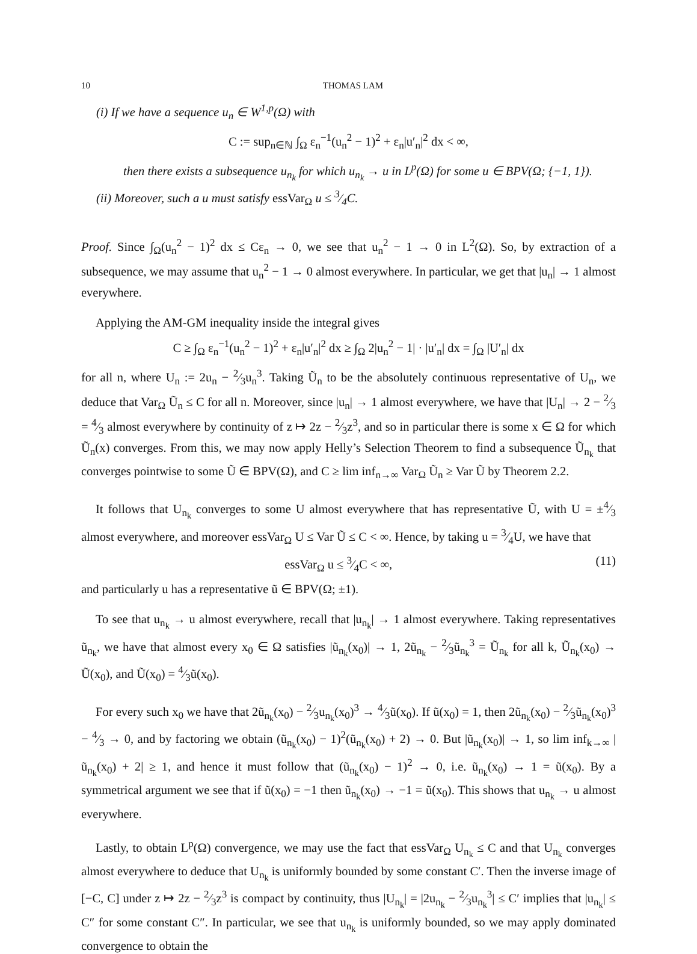10 THOMAS LAM
(i) If we have a sequence u<sub>n</sub> ∈ W<sup>1,p</sup>(Ω) with
C := sup<sub>n∈ℕ</sub> ∫<sub>Ω</sub> ε<sub>n</sub><sup>−1</sup>(u<sub>n</sub><sup>2</sup> − 1)<sup>2</sup> + ε<sub>n</sub>|u′<sub>n</sub>|<sup>2</sup> dx < ∞,
then there exists a subsequence u<sub>n<sub>k</sub></sub> for which u<sub>n<sub>k</sub></sub> → u in L<sup>p</sup>(Ω) for some u ∈ BPV(Ω; {−1, 1}).
(ii) Moreover, such a u must satisfy essVar<sub>Ω</sub> u ≤ 3⁄4C.
Proof. Since ∫<sub>Ω</sub>(u<sub>n</sub><sup>2</sup> − 1)<sup>2</sup> dx ≤ Cε<sub>n</sub> → 0, we see that u<sub>n</sub><sup>2</sup> − 1 → 0 in L<sup>2</sup>(Ω). So, by extraction of a subsequence, we may assume that u<sub>n</sub><sup>2</sup> − 1 → 0 almost everywhere. In particular, we get that |u<sub>n</sub>| → 1 almost everywhere.
Applying the AM-GM inequality inside the integral gives
C ≥ ∫<sub>Ω</sub> ε<sub>n</sub><sup>−1</sup>(u<sub>n</sub><sup>2</sup> − 1)<sup>2</sup> + ε<sub>n</sub>|u′<sub>n</sub>|<sup>2</sup> dx ≥ ∫<sub>Ω</sub> 2|u<sub>n</sub><sup>2</sup> − 1| · |u′<sub>n</sub>| dx = ∫<sub>Ω</sub> |U′<sub>n</sub>| dx
for all n, where U<sub>n</sub> := 2u<sub>n</sub> − 2⁄3u<sub>n</sub><sup>3</sup>. Taking Ũ<sub>n</sub> to be the absolutely continuous representative of U<sub>n</sub>, we deduce that Var<sub>Ω</sub> Ũ<sub>n</sub> ≤ C for all n. Moreover, since |u<sub>n</sub>| → 1 almost everywhere, we have that |U<sub>n</sub>| → 2 − 2⁄3 = 4⁄3 almost everywhere by continuity of z ↦ 2z − 2⁄3z<sup>3</sup>, and so in particular there is some x ∈ Ω for which Ũ<sub>n</sub>(x) converges. From this, we may now apply Helly’s Selection Theorem to find a subsequence Ũ<sub>n<sub>k</sub></sub> that converges pointwise to some Ũ ∈ BPV(Ω), and C ≥ lim inf<sub>n→∞</sub> Var<sub>Ω</sub> Ũ<sub>n</sub> ≥ Var Ũ by Theorem 2.2.
It follows that U<sub>n<sub>k</sub></sub> converges to some U almost everywhere that has representative Ũ, with U = ±4⁄3 almost everywhere, and moreover essVar<sub>Ω</sub> U ≤ Var Ũ ≤ C < ∞. Hence, by taking u = 3⁄4U, we have that
essVar<sub>Ω</sub> u ≤ 3⁄4C < ∞, (11)
and particularly u has a representative ũ ∈ BPV(Ω; ±1).
To see that u<sub>n<sub>k</sub></sub> → u almost everywhere, recall that |u<sub>n<sub>k</sub></sub>| → 1 almost everywhere. Taking representatives ũ<sub>n<sub>k</sub></sub>, we have that almost every x<sub>0</sub> ∈ Ω satisfies |ũ<sub>n<sub>k</sub></sub>(x<sub>0</sub>)| → 1, 2ũ<sub>n<sub>k</sub></sub> − 2⁄3ũ<sub>n<sub>k</sub></sub><sup>3</sup> = Ũ<sub>n<sub>k</sub></sub> for all k, Ũ<sub>n<sub>k</sub></sub>(x<sub>0</sub>) → Ũ(x<sub>0</sub>), and Ũ(x<sub>0</sub>) = 4⁄3ũ(x<sub>0</sub>).
For every such x<sub>0</sub> we have that 2ũ<sub>n<sub>k</sub></sub>(x<sub>0</sub>) − 2⁄3u<sub>n<sub>k</sub></sub>(x<sub>0</sub>)<sup>3</sup> → 4⁄3ũ(x<sub>0</sub>). If ũ(x<sub>0</sub>) = 1, then 2ũ<sub>n<sub>k</sub></sub>(x<sub>0</sub>) − 2⁄3ũ<sub>n<sub>k</sub></sub>(x<sub>0</sub>)<sup>3</sup> − 4⁄3 → 0, and by factoring we obtain (ũ<sub>n<sub>k</sub></sub>(x<sub>0</sub>) − 1)<sup>2</sup>(ũ<sub>n<sub>k</sub></sub>(x<sub>0</sub>) + 2) → 0. But |ũ<sub>n<sub>k</sub></sub>(x<sub>0</sub>)| → 1, so lim inf<sub>k→∞</sub> |ũ<sub>n<sub>k</sub></sub>(x<sub>0</sub>) + 2| ≥ 1, and hence it must follow that (ũ<sub>n<sub>k</sub></sub>(x<sub>0</sub>) − 1)<sup>2</sup> → 0, i.e. ũ<sub>n<sub>k</sub></sub>(x<sub>0</sub>) → 1 = ũ(x<sub>0</sub>). By a symmetrical argument we see that if ũ(x<sub>0</sub>) = −1 then ũ<sub>n<sub>k</sub></sub>(x<sub>0</sub>) → −1 = ũ(x<sub>0</sub>). This shows that u<sub>n<sub>k</sub></sub> → u almost everywhere.
Lastly, to obtain L<sup>p</sup>(Ω) convergence, we may use the fact that essVar<sub>Ω</sub> U<sub>n<sub>k</sub></sub> ≤ C and that U<sub>n<sub>k</sub></sub> converges almost everywhere to deduce that U<sub>n<sub>k</sub></sub> is uniformly bounded by some constant C′. Then the inverse image of [−C, C] under z ↦ 2z − 2⁄3z<sup>3</sup> is compact by continuity, thus |U<sub>n<sub>k</sub></sub>| = |2u<sub>n<sub>k</sub></sub> − 2⁄3u<sub>n<sub>k</sub></sub><sup>3</sup>| ≤ C′ implies that |u<sub>n<sub>k</sub></sub>| ≤ C″ for some constant C″. In particular, we see that u<sub>n<sub>k</sub></sub> is uniformly bounded, so we may apply dominated convergence to obtain the